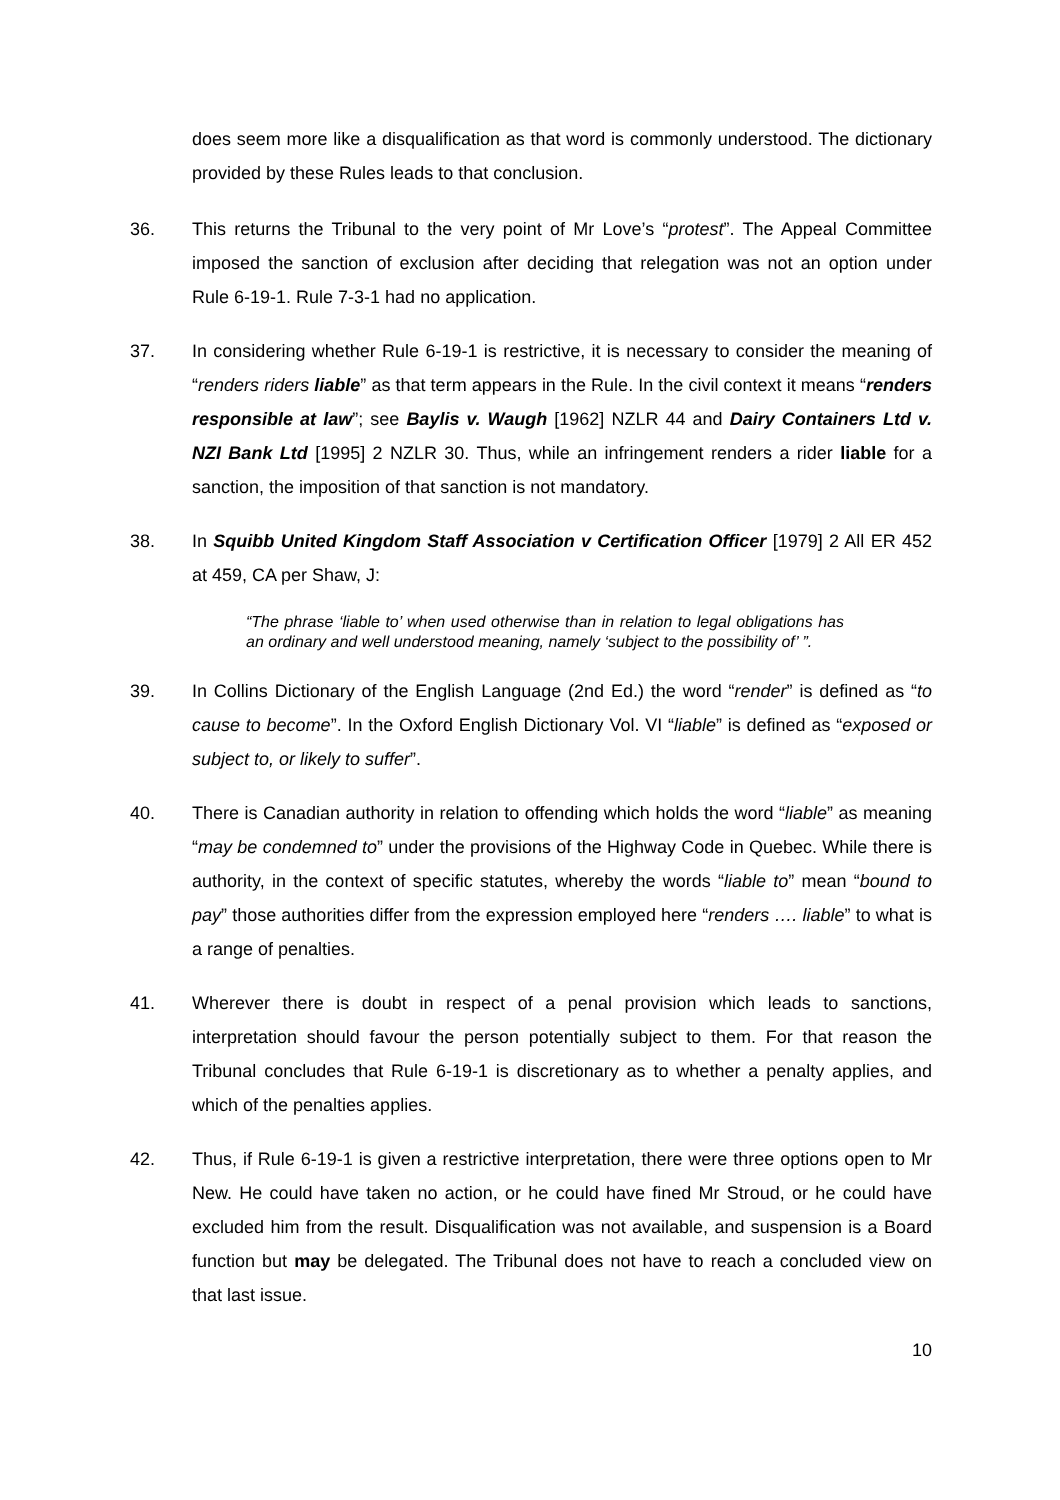does seem more like a disqualification as that word is commonly understood. The dictionary provided by these Rules leads to that conclusion.
36. This returns the Tribunal to the very point of Mr Love’s “protest”. The Appeal Committee imposed the sanction of exclusion after deciding that relegation was not an option under Rule 6-19-1. Rule 7-3-1 had no application.
37. In considering whether Rule 6-19-1 is restrictive, it is necessary to consider the meaning of “renders riders liable” as that term appears in the Rule. In the civil context it means “renders responsible at law”; see Baylis v. Waugh [1962] NZLR 44 and Dairy Containers Ltd v. NZI Bank Ltd [1995] 2 NZLR 30. Thus, while an infringement renders a rider liable for a sanction, the imposition of that sanction is not mandatory.
38. In Squibb United Kingdom Staff Association v Certification Officer [1979] 2 All ER 452 at 459, CA per Shaw, J:
“The phrase ‘liable to’ when used otherwise than in relation to legal obligations has an ordinary and well understood meaning, namely ‘subject to the possibility of’ ”.
39. In Collins Dictionary of the English Language (2nd Ed.) the word “render” is defined as “to cause to become”. In the Oxford English Dictionary Vol. VI “liable” is defined as “exposed or subject to, or likely to suffer”.
40. There is Canadian authority in relation to offending which holds the word “liable” as meaning “may be condemned to” under the provisions of the Highway Code in Quebec. While there is authority, in the context of specific statutes, whereby the words “liable to” mean “bound to pay” those authorities differ from the expression employed here “renders …. liable” to what is a range of penalties.
41. Wherever there is doubt in respect of a penal provision which leads to sanctions, interpretation should favour the person potentially subject to them. For that reason the Tribunal concludes that Rule 6-19-1 is discretionary as to whether a penalty applies, and which of the penalties applies.
42. Thus, if Rule 6-19-1 is given a restrictive interpretation, there were three options open to Mr New. He could have taken no action, or he could have fined Mr Stroud, or he could have excluded him from the result. Disqualification was not available, and suspension is a Board function but may be delegated. The Tribunal does not have to reach a concluded view on that last issue.
10